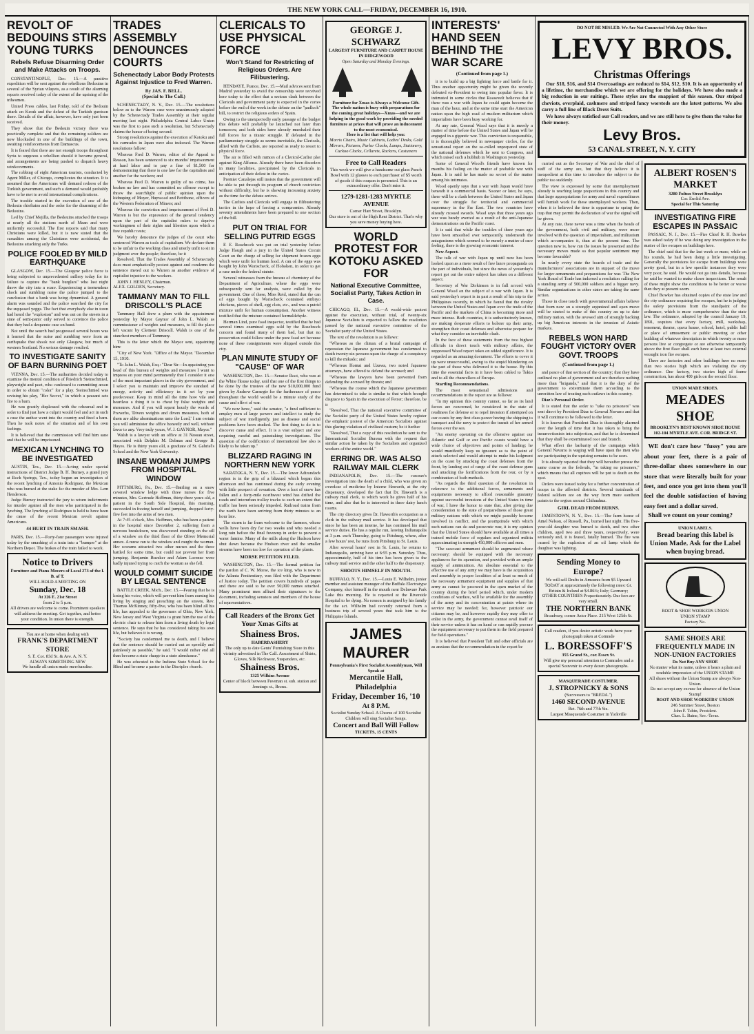THE NEW YORK CALL—FRIDAY, DECEMBER 16, 1910.
REVOLT OF BEDOUINS STIRS YOUNG TURKS
Rebels Refuse Disarming Order and Make Attacks on Troops.
CONSTANTINOPLE, Dec. 15.—A punitive expedition will be sent against the rebellious Bedouins in several of the Syrian vilayets, as a result of the alarming reports received today of the extent of the uprising of the tribesmen.
United Press cables, last Friday, told of the Bedouin attack on Kerak and the defeat of the Turkish garrison there. Details of the affair, however, have only just been received.
They show that the Bedouin victory there was practically complete and that the remaining soldiers are now blockaded in one of the buildings of the town, awaiting reinforcements from Damascus.
It is feared that there are not enough troops throughout Syria to suppress a rebellion should it become general, and arrangements are being pushed to dispatch heavy reinforcements.
The robbing of eight American tourists, conducted by Agent Miller, of Chicago, complicates the situation. It is assumed that the Americans will demand redress of the Turkish government, and such a demand would probably have to be met to avoid international complications.
The trouble started in the execution of one of the Bedouin chieftains and the order for the disarming of the Bedouins.
Led by Chief Mejilla, the Bedouins attacked the troops at nearly all the stations north of Maan and were uniformly successful. The first reports said that many Christians were killed, but it is now stated that the casualties among the Christians were accidental, the Bedouins attacking only the Turks.
POLICE FOOLED BY MILD EARTHQUAKE
GLASGOW, Dec. 15.—The Glasgow police force is being subjected to unprecedented raillery today for its failure to capture the "bank burglars" who last night threw the city into a scare. Experiencing a tremendous shock and rumbling noise the police jumped to the conclusion that a bank was being dynamited. A general alarm was sounded and the police searched the city for the supposed yeggs. The fact that everybody else in town had heard the "explosion" and was out on the streets in a state of semi-panic only served to convince the police that they had a desperate case on hand.
Not until the search had progressed several hours was it learned that the noise and rumbling were from an earthquake that shook not only Glasgow, but much of western Scotland. No serious damage resulted.
TO INVESTIGATE SANITY OF BARN BURNING POET
VIENNA, Dec. 15.—The authorities decided today to examine the mental condition of Friedrich Steinschmied, playwright and poet, who confessed to committing arson in order to obtain "color" for a play. Steinschmied was revising his play, "Her Secret," in which a peasant sets fire to a barn.
He was greatly displeased with the rehearsal and in order to find just how a culprit would feel and act in such a case the author went into the country and fired a barn. Then he took notes of the situation and of his own feelings.
It is believed that the commission will find him sane and that he will be imprisoned.
MEXICAN LYNCHING TO BE INVESTIGATED
AUSTIN, Tex., Dec. 15.—Acting under special instructions of District Judge B. H. Burney, a grand jury at Rock Springs, Tex., today began an investigation of the recent lynching of Antonio Rodriguez, the Mexican who was burned at the stake for the murder of Mrs. Lem Henderson.
Judge Burney instructed the jury to return indictments for murder against all the men who participated in the lynching. The lynching of Rodrigues is held to have been the cause of the recent Mexican revolt against Americans.
44 HURT IN TRAIN SMASH.
PARIS, Dec. 15.—Forty-four passengers were injured today by the smashing of a train into a "bumper" at the Northern Depot. The brakes of the train failed to work.
Notice to Drivers
Furniture and Piano Movers of Local 273 of the I. B. of T.
WILL HOLD A MEETING ON
Sunday, Dec. 18
At 326 E. 21st Street
from 2 to 5 p.m.
All drivers are welcome to come. Prominent speakers will address the meeting. Get together, and better your condition. In union there is strength.
You are at home when dealing with
FRANK'S DEPARTMENT STORE
S. E. Cor. 83d St. & Ave. A, N. Y.
ALWAYS SOMETHING NEW
We handle all union made merchandise.
TRADES ASSEMBLY DENOUNCES COURTS
Schenectady Labor Body Protests Against Injustice to Fred Warren.
By JAS. F. BELL.
(Special to The Call.)
SCHENECTADY, N. Y., Dec. 15.—The resolutions below as to the Warren case were unanimously adopted by the Schenectady Trades Assembly at their regular meeting last night. Philadelphia Central Labor Union was the first to pass such a resolution, but Schenectady claims the honor of being second.
Strong resolutions against the execution of Kotoku and his comrades in Japan were also indorsed. The Warren resolutions follow:
Whereas Fred D. Warren, editor of the Appeal to Reason, has been sentenced to six months' imprisonment at hard labor and to pay a fine of $1,500 for demonstrating that there is one law for the capitalists and another for the workers; and
Whereas Fred D. Warren is guilty of no crime, has broken no law and has committed no offense except to throw the searchlight of public opinion upon the kidnaping of Moyer, Haywood and Pettibone, officers of the Western Federation of Miners; and
Whereas the conviction and imprisonment of Fred D. Warren is but the expression of the general tendency upon the part of the capitalist rulers to deprive workingmen of their rights and liberties upon which a free republic rests;
We hereby denounce the judges of the court who sentenced Warren as tools of capitalism. We declare them to be unfair to the working class and utterly unfit to sit in judgment over the people; therefore, be it
Resolved, That the Trades Assembly of Schenectady does most emphatically protest against and condemn the sentence meted out to Warren as another evidence of capitalist injustice to the workers.
JOHN J. HENLEY, Chairman.
ALEX. GOLDEN, Secretary.
TAMMANY MAN TO FILL DRISCOLL'S PLACE
Tammany Hall drew a plum with the appointment yesterday by Mayor Gaynor of John L. Walsh as commissioner of weights and measures, to fill the place left vacant by Clement Driscoll. Walsh is one of the stanchest members of Tammany.
This is the letter which the Mayor sent, appointing him:
"City of New York. "Office of the Mayor. "December 15, 1910.
"To John L. Walsh, Esq.: "Dear Sir—In appointing you head of this bureau of weights and measures I want to impress on your mind permanently that I consider it one of the most important places in the city government, and I select you to maintain and improve the standard of energy, activity and efficiency in it set by your predecessor. Keep in mind all the time how vile and heartless a thing it is to cheat by false weights and measures. And if you will repeat hourly the words of Proverbs, 'Divers weights and divers measures, both of them are alike abominations unto the Lord,' I am certain you will administer the office honestly and well, without favor to any. Very truly yours, W. J. GAYNOR, Mayor."
Walsh is a lawyer with an office at 31 Nassau street, associated with Delphin M. Delmas and George B. Hayes. He is thirty years old, a graduate of St. Gabriel's School and the New York University.
INSANE WOMAN JUMPS FROM HOSPITAL WINDOW
PITTSBURG, Pa., Dec. 15.—Battling on a snow covered window ledge with three nurses for five minutes, Mrs. Gertrude Hoffman, thirty-three years old, a patient in the South Side Hospital, this morning, succeeded in freeing herself and jumping, dropped forty-five feet into the arms of two men.
At 7:45 o'clock, Mrs. Hoffman, who has been a patient in the hospital since December 2, suffering from a nervous breakdown, was discovered standing on the sill of a window on the third floor of the Oliver Memorial annex. A nurse ran to the window and caught the woman. Her screams attracted two other nurses and the three battled for some time, but could not prevent her from jumping. Benjamin Buesker and Adam Lorenze were badly injured trying to catch the woman as she fell.
WOULD COMMIT SUICIDE BY LEGAL SENTENCE
BATTLE CREEK, Mich., Dec. 15.—Fearing that he is losing his voice, which will prevent him from earning his living by singing and preaching on the streets, Rev. Thomas McKinney, fifty-five, who has been blind all his life, has appealed to the governors of Ohio, New York, New Jersey and West Virginia to grant him the use of the electric chair to release him from a living death by legal sentence. He says that he has considered taking his own life, but believes it is wrong.
"Society has condemned me to death, and I believe that the sentence should be carried out as speedily and painlessly as possible," he said. "I would rather end all than become a state charge in a state almshouse."
He was educated in the Indiana State School for the Blind and became a pastor in the Disciples church.
CLERICALS TO USE PHYSICAL FORCE
Won't Stand for Restricting of Religious Orders. Are Filibustering.
HENDAYE, France, Dec. 15.—Mail advices sent from Madrid yesterday to avoid the censorship were received here today to the effect that a serious clash between the Clericals and government party is expected in the cortes before the end of the week in the debate on the "padlock" bill, to restrict the religious orders of Spain.
Owing to the unexpectedly early passage of the budget this debate will probably be launched not later than tomorrow, and both sides have already marshaled their full forces for a titanic struggle. If defeated in the parliamentary struggle as seems inevitable, the Clericals, allied with the Carlists, are reported as ready to resort to physical force.
The air is filled with rumors of a Clerical-Carlist plot against King Alfonso. Already there have been disorders in many localities, precipitated by the Clericals in anticipation of their defeat in the cortes.
Premier Canalejas still insists that the government will be able to put through its program of church restriction without difficulty, but he is showing increasing anxiety as the time for the debate arrives.
The Carlists and Clericals will engage in filibustering tactics in the hope of forcing a compromise. Already seventy amendments have been prepared to one section of the bill.
PUT ON TRIAL FOR SELLING PUTRID EGGS
F. E. Rosebrock was put on trial yesterday before Judge Hough and a jury in the United States Circuit Court on the charge of selling for shipment frozen eggs which were unfit for human food. A can of the eggs was bought by John Worischeck, of Hoboken, in order to get a case under the federal statute.
Several witnesses from the bureau of chemistry of the Department of Agriculture, where the eggs were subsequently sent for analysis, were called by the government. One of these, Miss Reid, stated that the can of eggs bought by Worischeck contained embryo chickens, pieces of shell, egg clots, etc., and was a putrid mixture unfit for human consumption. Another witness testified that the mixture contained formaldehyde.
Herman Lind, pure food inspector, testified that he had several times examined eggs sold by the Rosebrock concern and found many of them bad, but that no prosecution could follow under the pure food act because none of these consignments were shipped outside this city.
PLAN MINUTE STUDY OF "CAUSE" OF WAR
WASHINGTON, Dec. 15.—Senator Root, who was at the White House today, said that one of the first things to be done by the trustees of the new $10,000,000 fund given by Andrew Carnegie for the furtherance of peace throughout the world would be a minute study of the cause and effect of war.
"We now have," said the senator, "a fund sufficient to employ men of large powers and intellect to study the subject of war intelligently, just as disease and social problems have been studied. The first thing to do is to discover cause and effect. It is a vast subject and one requiring careful and painstaking investigations. The question of the codification of international law also is likely to be taken up."
BLIZZARD RAGING IN NORTHERN NEW YORK
SARATOGA, N. Y., Dec. 15.—The lower Adirondack region is in the grip of a blizzard which began this afternoon and has continued during the early evening with little prospect of cessation. Over a foot of snow has fallen and a forty-mile northwest wind has drifted the roads and interurban trolley tracks to such an extent that traffic has been seriously impeded. Railroad trains from the north have been arriving from thirty minutes to an hour late.
The storm is far from welcome to the farmers, whose wells have been dry for two weeks and who needed a long rain before the final freezeup in order to prevent a water famine. Many of the mills along the Hudson have shut down because the Hudson river and the smaller streams have been too low for operation of the plants.
MORSE PETITION FILED.
WASHINGTON, Dec. 15.—The formal petition for the pardon of C. W. Morse, the ice king, who is now in the Atlanta Penitentiary, was filed with the Department of Justice today. The petition covers hundreds of pages and there are said to be over 50,000 names attached. Many prominent men affixed their signatures to the document, including senators and members of the house of representatives.
Call Readers of the Bronx Get Your Xmas Gifts at
Shainess Bros.
HABERDASHERY
The only up to date Gents' Furnishing Store in this vicinity advertised in The Call. Assortment of Shirts, Gloves, Silk Neckwear, Suspenders, etc.
Shainess Bros.
1325 Wilkins Avenue
Center of block between Freeman st. sub. station and Jennings st., Bronx.
GEORGE J. SCHWARZ
LARGEST FURNITURE AND CARPET HOUSE IN RIDGEWOOD
Open Saturday and Monday Evenings.
Furniture for Xmas is Always a Welcome Gift.
The whole nation is busy with preparations for the coming great holidays—Xmas—and we are helping in the good work by providing the needed furniture at prices that will prove an inducement to the most economical.
Here is a list that will help you:
Morris Chairs, Music Cabinets, Ladies' Desks, Gold Mirrors, Pictures, Parlor Clocks, Lamps, Stationery, Cuckoo Clocks, Cellarets, Rockers, Costumers
Free to Call Readers
This week we will give a handsome cut glass Punch Bowl with 12 glasses to each purchaser of $5 worth of goods if this coupon is presented. This is an extraordinary offer. Don't miss it.
1279-1281-1283 MYRTLE AVENUE
Corner Hart Street, Brooklyn.
Our store is out of the High Rent District. That's why you save money buying here.
WORLD PROTEST FOR KOTOKU ASKED FOR
National Executive Committee, Socialist Party, Takes Action in Case.
CHICAGO, Ill., Dec. 15.—A world-wide protest against the execution, without trial, of twenty-six Japanese Socialists is expected to follow the resolution passed by the national executive committee of the Socialist party of the United States.
The text of the resolution is as follows:
"Whereas as the climax of a brutal campaign of repression the Japanese government has condemned to death twenty-six persons upon the charge of a conspiracy to kill the mikado; and
"Whereas Homai and Uzawa, two noted Japanese attorneys, have offered to defend the accused; and
"Whereas the lawyers have been prevented from defending the accused by threats; and
"Whereas the course which the Japanese government has determined to take is similar to that which brought disgrace to Spain in the execution of Ferrer; therefore, be it
"Resolved, That the national executive committee of the Socialist party of the United States hereby register the emphatic protest of the American Socialists against this glaring violation of civilized custom; be it further
"Resolved, That a copy of this resolution be sent to the International Socialist Bureau with the request that similar action be taken by the Socialists and organized workers of the entire world."
ERRING DR. WAS ALSO RAILWAY MAIL CLERK
INDIANAPOLIS, Dec. 15.—The coroner's investigation into the death of a child, who was given an overdose of medicine by Interne Haworth, at the city dispensary, developed the fact that Dr. Haworth is a railway mail clerk, to which work he gives half of his time, and also that he is interested in three dairy lunch rooms.
The city directory gives Dr. Haworth's occupation as a clerk in the railway mail service. It has developed that since he has been an interne, he has continued his mail service duties. He has a regular run, leaving Indianapolis at 3 p.m. each Thursday, going to Pittsburg, where, after a few hours' rest, he runs from Pittsburg to St. Louis.
After several hours' rest in St. Louis, he returns to Indianapolis, arriving here at 6:55 p.m. Saturday. Thus, approximately, half of his time has been given to the railway mail service and the other half to the dispensary.
SHOOTS HIMSELF IN MOUTH.
BUFFALO, N. Y., Dec. 15.—Louis E. Wilhelm, junior member and assistant manager of the Buffalo Electrotype Company, shot himself in the mouth near Delaware Park Lake this morning. He is reported at the Riverside Hospital to be dying. No reason is assigned by his family for the act. Wilhelm had recently returned from a business trip of several years that took him to the Philippine Islands.
JAMES MAURER
Pennsylvania's First Socialist Assemblyman, Will Speak at
Mercantile Hall, Philadelphia
Friday, December 16, '10
At 8 P.M.
Socialist Sunday School. A Chorus of 100 Socialist Children will sing Socialist Songs.
Concert and Ball Will Follow
TICKETS, 15 CENTS
INTERESTS' HAND SEEN BEHIND THE WAR SCARE
(Continued from page 1.)
it is to build up a big fighting force and battle for it. Thus another opportunity might be given the recently defeated ex-President to swing into popular favor. It is intimated in some circles that Roosevelt believes that if there was a war with Japan he could again become the man of the hour, and at the same time start the American nation upon the high road of modern militarism which imperialists have been busy working for.
At any rate, General Wood says that it is merely a matter of time before the United States and Japan will be engaged in a gigantic war. This conviction is responsible, it is thoroughly believed in newspaper circles, for the sensational report on the so-called unprepared state of the national defenses which he sent to Congress, and which raised such a hubbub in Washington yesterday.
Some of General Wood's friends have known for months his feeling on the matter of probable war with Japan. It is said he has made no secret of the matter among his intimates.
Wood openly says that a war with Japan would have beneath it a commercial basis. Sooner or later, he says, there will be a clash between the United States and Japan over the struggle for territorial and commercial supremacy in the Far East. The two countries have already crossed swords. Wood says that three years ago war was barely averted as a result of the anti-Japanese demonstrations on the Pacific coast.
It is said that while the troubles of three years ago have been smoothed over temporarily, underneath the antagonisms which seemed to be merely a matter of race feeling, there is the growing economic interest.
New Aspect.
The talk of war with Japan up until now has been looked upon as a mere result of free lance propaganda on the part of individuals, but since the news of yesterday's report got out the entire subject has taken on a different aspect.
Secretary of War Dickinson is in full accord with General Wood on the subject of a war with Japan. It is said yesterday's report is in part a result of his trip to the Philippines recently, in which he found that the rivalry between the United States and Japan over the trade of the Pacific and the markets of China is becoming more and more intense. Both countries, it is authoritatively known, are making desperate efforts to bolster up their army, strengthen their coast defenses and otherwise prepare for what they consider an inevitable clash.
In the face of these statements from the two highest officials in direct touch with military affairs, the suppressed Wood report takes on added significance. It is regarded as an amazing document. The efforts to cover it up were unsuccessful, owing to the stupid blundering on the part of those who delivered it to the house. By this time the essential facts in it have been cabled to Tokio and to all the chancellors of Europe.
Startling Recommendations.
The most sensational admissions and recommendations in the report are as follows:
"In my opinion this country cannot, so far as its land forces are concerned, be considered in the state of readiness for defense or to repel invasion if attempted on our coasts by any first class power having the shipping to transport and the navy to protect the transit of her armed forces over the sea.
"An enemy operating on the offensive against our Atlantic and Gulf or our Pacific coasts would have a wide choice of objectives and points of landing; he would manifestly keep us ignorant as to the point of attack selected and would attempt to make his lodgment on the coast by attacking the coast defenses from the front, by landing out of range of the coast defense guns and attacking the fortifications from the rear, or by a combination of both methods.
"As regards the third question of the resolution in reference to the additional forces, armaments and equipments necessary to afford reasonable guaranty against successful invasions of the United States in time of war, I have the honor to state that, after giving due consideration to the state of preparedness of those great military nations with which we might possibly become involved in conflict, and the promptitude with which such nations can do and prosecute war, it is my opinion that the United States should have available at all times a trained mobile force of regulars and organized militia approximating in strength 450,000 officers and men.
"The seacoast armament should be augmented where necessary; should be equipped with the necessary appliances for its operation, and provided with an ample supply of ammunition. An absolute essential to the effective use of any army we may have is the acquisition and assembly in proper localities of at least so much of the necessary armament equipment and supplies of that army as cannot be procured in the open market of the country during the brief period which, under modern conditions of warfare, will be available for the assembly of the army and its concentration at points where its service may be needed; for, however patriotic our citizens may be, and however rapidly they may offer to enlist in the army, the government cannot avail itself of their service unless it has on hand or can rapidly procure the equipment necessary to put them in the field prepared for field operations."
It is believed that President Taft and other officials are as anxious that the recommendation in the report be
DO NOT BE MISLED. We Are Not Connected With Any Other Store
LEVY BROS.
Christmas Offerings
Our $18, $16, and $14 Overcoatings are reduced to $14, $12, $10. It is an opportunity of a lifetime, the merchandise which we are offering for the holidays. We have also made a big reduction in our suitings. These styles are the snappiest of this season. Our striped cheviots, overplaid, cashmere and striped fancy worsteds are the latest patterns. We also carry a full line of Black Dress Suits.
We have always satisfied our Call readers, and we are still here to give them the value for their money.
Levy Bros.
53 CANAL STREET, N. Y. CITY
carried out as the Secretary of War and the chief of staff of the army are, but that they believe it is inexpedient at this time to introduce the subject to the public too suddenly.
The view is expressed by some that unemployment already is reaching large proportions in this country and that large appropriations for army and naval expenditures will furnish work for these unemployed workers. Then, when it is believed the time is opportune to spring the trap that may permit the declaration of war the signal will be given.
At any rate, there never was a time when the heads of the government, both civil and military, were more involved with the question of imperialism, and militarism which accompanies it, than at the present time. The question now is, how can the issues be presented and the necessary moves made so that popular sentiment may become favorable?
In nearly every state the boards of trade and the manufacturers' associations are in support of the move for larger armaments and preparations for war. The New York Board of Trade has indorsed a resolution calling for a standing army of 500,000 soldiers and a bigger navy. Similar organizations in other states are taking the same action.
Those in close touch with governmental affairs believe that from now on a strongly organized and open move will be started to make of this country an up to date military nation, with the avowed aim of strongly backing up big American interests in the invasion of Asiatic markets.
REBELS WON HARD FOUGHT VICTORY OVER GOVT. TROOPS
(Continued from page 1.)
and peace of that section of the country; that they have outlined no plan of government and are therefore nothing more than "brigands," and that it is the duty of the government to exterminate them according to the unwritten law of treating such outlaws in this country.
Diaz's Personal Order.
It is stated that the order to "take no prisoners" was sent direct by President Diaz to General Navarro and that it will continue to be followed to the letter.
It is known that President Diaz is thoroughly alarmed over the length of time that it has taken to bring the insurrectionists into subjection, and that he is determined that they shall be exterminated root and branch.
What effect the barbarity of the campaign which General Navarro is waging will have upon the men who are participating in the uprising remains to be seen.
It is already reported that they will hereafter pursue the same course as the federals, "in taking no prisoners," which means that all captives will be put to death on the spot.
Orders were issued today for a further concentration of troops in the affected districts. Several trainloads of federal soldiers are on the way from more southern points to the region around Chihuahua.
GIRL DEAD FROM BURNS.
JAMESTOWN, N. Y., Dec. 15.—The farm house of Amel Nelson, of Russell, Pa., burned last night. His five-year-old daughter was burned to death, and two other children, aged two and three years, respectively, were seriously and, it is feared, fatally burned. The fire was caused by the explosion of an oil lamp which the daughter was lighting.
Sending Money to Europe?
We will sell Drafts in Amounts from $5 Upward TODAY at approximately the following rates: Gt. Britain & Ireland at $4.86¾; Italy; Germany; OTHER COUNTRIES Proportionately. Our fees are very small.
THE NORTHERN BANK
Broadway, corner Astor Place. 215 West 125th St.
Call readers, if you desire artistic work have your photograph taken at Comrade
L. BORESSOFF'S
355 Grand St., cor. Essex St.
Will give my personal attention to Comrades and a special Souvenir to every dozen photographs.
MASQUERADE COSTUMER.
J. STROPNICKY & SONS
(Successors to "BREDA.")
1460 SECOND AVENUE
Bet. 76th and 77th Sts.
Largest Masquerade Costumer in Yorkville
ALBERT ROSEN'S MARKET
3280 Fulton Street Brooklyn
Cor. Euclid Ave.
Special for This Saturday
INVESTIGATING FIRE ESCAPES IN PASSAIC
PASSAIC, N. J., Dec. 15.—Fire Chief R. H. Bowker was asked today if he was doing any investigation in the matter of fire escapes on buildings here.
The chief said that for the last week or more, while on his rounds, he had been doing a little investigating. Generally the provisions for escape from buildings were pretty good, but in a few specific instances they were very poor, he said. He would not go into details, because he said he wanted to make closer inspections. The result of these might show the conditions to be better or worse than they at present seem.
Chief Bowker has obtained copies of the state law and the city ordinance requiring fire escapes, but he is judging the safety provisions from the standpoint of the ordinance, which is more comprehensive than the state law. The ordinance, adopted by the council January 19, 1891, requires that every factory, mill, workshop, tenement, theater, opera house, school, hotel, public hall or place of amusement or public meeting or other building of whatever description in which twenty or more persons live or congregate or are otherwise temporarily above the first floor shall each have at least two external wrought iron fire escapes.
There are factories and other buildings here no more than two stories high which are violating the city ordinance. One factory, two stories high of frame construction, has about 400 girls on the second floor.
UNION MADE SHOES.
MEADES SHOE
BROOKLYN'S BEST KNOWN SHOE HOUSE 102-104 MYRTLE AVE. COR. BRIDGE ST.
WE don't care how "fussy" you are about your feet, there is a pair of three-dollar shoes somewhere in our store that were literally built for your feet, and once you get into them you'll feel the double satisfaction of having easy feet and a dollar saved.
Shall we count on your coming?
UNION LABELS.
Bread bearing this label is Union Made. Ask for the Label when buying bread.
BOOT & SHOE WORKERS UNION
UNION STAMP
Factory No.
SAME SHOES ARE FREQUENTLY MADE IN NON-UNION FACTORIES
Do Not Buy ANY SHOE
No matter what its name, unless it bears a plain and readable impression of the UNION STAMP.
All shoes without the Union Stamp are always Non-Union.
Do not accept any excuse for absence of the Union Stamp!
BOOT AND SHOE WORKERS' UNION
246 Summer Street, Boston
John F. Tobin, President.
Chas. L. Baine, Sec.-Treas.